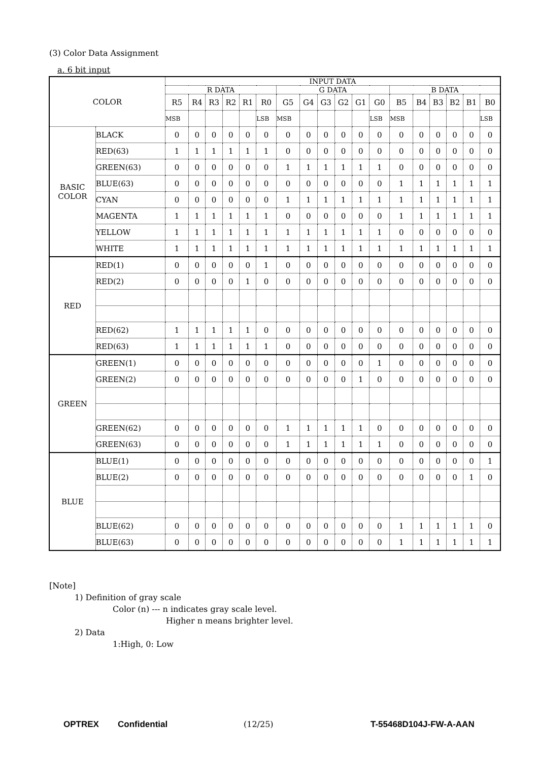(3) Color Data Assignment
a. 6 bit input
| COLOR | | INPUT DATA | | | | | | | | | | | | | | | | | |
| --- | --- | --- | --- | --- | --- | --- | --- | --- | --- | --- | --- | --- | --- | --- | --- | --- | --- | --- | --- |
| | | R DATA | | | | | | G DATA | | | | | | B DATA | | | | | |
| | | R5 | R4 | R3 | R2 | R1 | R0 | G5 | G4 | G3 | G2 | G1 | G0 | B5 | B4 | B3 | B2 | B1 | B0 |
| | | MSB | | | | | LSB | MSB | | | | | LSB | MSB | | | | | LSB |
| BASIC COLOR | BLACK | 0 | 0 | 0 | 0 | 0 | 0 | 0 | 0 | 0 | 0 | 0 | 0 | 0 | 0 | 0 | 0 | 0 | 0 |
| | RED(63) | 1 | 1 | 1 | 1 | 1 | 1 | 0 | 0 | 0 | 0 | 0 | 0 | 0 | 0 | 0 | 0 | 0 | 0 |
| | GREEN(63) | 0 | 0 | 0 | 0 | 0 | 0 | 1 | 1 | 1 | 1 | 1 | 1 | 0 | 0 | 0 | 0 | 0 | 0 |
| | BLUE(63) | 0 | 0 | 0 | 0 | 0 | 0 | 0 | 0 | 0 | 0 | 0 | 0 | 1 | 1 | 1 | 1 | 1 | 1 |
| | CYAN | 0 | 0 | 0 | 0 | 0 | 0 | 1 | 1 | 1 | 1 | 1 | 1 | 1 | 1 | 1 | 1 | 1 | 1 |
| | MAGENTA | 1 | 1 | 1 | 1 | 1 | 1 | 0 | 0 | 0 | 0 | 0 | 0 | 1 | 1 | 1 | 1 | 1 | 1 |
| | YELLOW | 1 | 1 | 1 | 1 | 1 | 1 | 1 | 1 | 1 | 1 | 1 | 1 | 0 | 0 | 0 | 0 | 0 | 0 |
| | WHITE | 1 | 1 | 1 | 1 | 1 | 1 | 1 | 1 | 1 | 1 | 1 | 1 | 1 | 1 | 1 | 1 | 1 | 1 |
| RED | RED(1) | 0 | 0 | 0 | 0 | 0 | 1 | 0 | 0 | 0 | 0 | 0 | 0 | 0 | 0 | 0 | 0 | 0 | 0 |
| | RED(2) | 0 | 0 | 0 | 0 | 1 | 0 | 0 | 0 | 0 | 0 | 0 | 0 | 0 | 0 | 0 | 0 | 0 | 0 |
| | RED(62) | 1 | 1 | 1 | 1 | 1 | 0 | 0 | 0 | 0 | 0 | 0 | 0 | 0 | 0 | 0 | 0 | 0 | 0 |
| | RED(63) | 1 | 1 | 1 | 1 | 1 | 1 | 0 | 0 | 0 | 0 | 0 | 0 | 0 | 0 | 0 | 0 | 0 | 0 |
| GREEN | GREEN(1) | 0 | 0 | 0 | 0 | 0 | 0 | 0 | 0 | 0 | 0 | 0 | 1 | 0 | 0 | 0 | 0 | 0 | 0 |
| | GREEN(2) | 0 | 0 | 0 | 0 | 0 | 0 | 0 | 0 | 0 | 0 | 1 | 0 | 0 | 0 | 0 | 0 | 0 | 0 |
| | GREEN(62) | 0 | 0 | 0 | 0 | 0 | 0 | 1 | 1 | 1 | 1 | 1 | 0 | 0 | 0 | 0 | 0 | 0 | 0 |
| | GREEN(63) | 0 | 0 | 0 | 0 | 0 | 0 | 1 | 1 | 1 | 1 | 1 | 1 | 0 | 0 | 0 | 0 | 0 | 0 |
| BLUE | BLUE(1) | 0 | 0 | 0 | 0 | 0 | 0 | 0 | 0 | 0 | 0 | 0 | 0 | 0 | 0 | 0 | 0 | 0 | 1 |
| | BLUE(2) | 0 | 0 | 0 | 0 | 0 | 0 | 0 | 0 | 0 | 0 | 0 | 0 | 0 | 0 | 0 | 0 | 1 | 0 |
| | BLUE(62) | 0 | 0 | 0 | 0 | 0 | 0 | 0 | 0 | 0 | 0 | 0 | 0 | 1 | 1 | 1 | 1 | 1 | 0 |
| | BLUE(63) | 0 | 0 | 0 | 0 | 0 | 0 | 0 | 0 | 0 | 0 | 0 | 0 | 1 | 1 | 1 | 1 | 1 | 1 |
[Note]
1) Definition of gray scale
Color (n) --- n indicates gray scale level.
Higher n means brighter level.
2) Data
1:High, 0: Low
OPTREX Confidential (12/25) T-55468D104J-FW-A-AAN